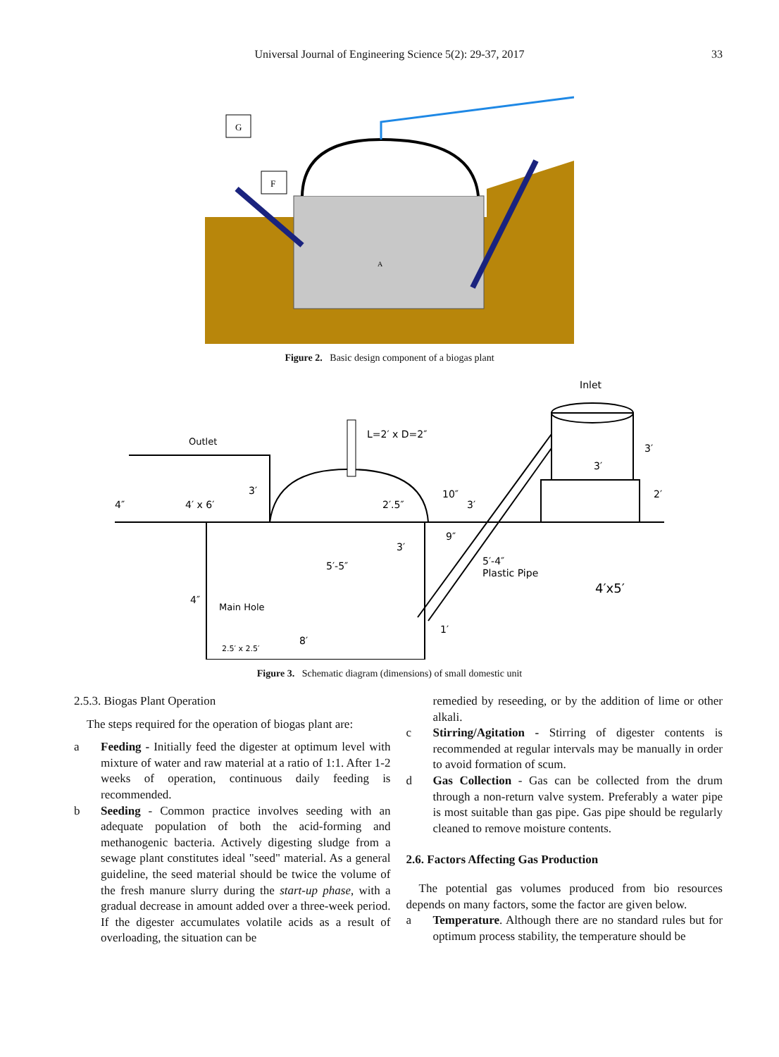Universal Journal of Engineering Science 5(2): 29-37, 2017 33
G
F
A
Figure 2. Basic design component of a biogas plant
Inlet
Outlet
L=2′ x D=2″
3′
4′ x 6′
2′.5″
10″
3′
3′
3′
2′
3′
9″
5′-5″
5′-4″
Plastic Pipe
4′x5′
4″
4″
Main Hole
2.5′ x 2.5′
8′
1′
Figure 3. Schematic diagram (dimensions) of small domestic unit
2.5.3. Biogas Plant Operation
The steps required for the operation of biogas plant are:
a Feeding - Initially feed the digester at optimum level with mixture of water and raw material at a ratio of 1:1. After 1-2 weeks of operation, continuous daily feeding is recommended.
b Seeding - Common practice involves seeding with an adequate population of both the acid-forming and methanogenic bacteria. Actively digesting sludge from a sewage plant constitutes ideal "seed" material. As a general guideline, the seed material should be twice the volume of the fresh manure slurry during the start-up phase, with a gradual decrease in amount added over a three-week period. If the digester accumulates volatile acids as a result of overloading, the situation can be
remedied by reseeding, or by the addition of lime or other alkali.
c Stirring/Agitation - Stirring of digester contents is recommended at regular intervals may be manually in order to avoid formation of scum.
d Gas Collection - Gas can be collected from the drum through a non-return valve system. Preferably a water pipe is most suitable than gas pipe. Gas pipe should be regularly cleaned to remove moisture contents.
2.6. Factors Affecting Gas Production
The potential gas volumes produced from bio resources depends on many factors, some the factor are given below.
a Temperature. Although there are no standard rules but for optimum process stability, the temperature should be